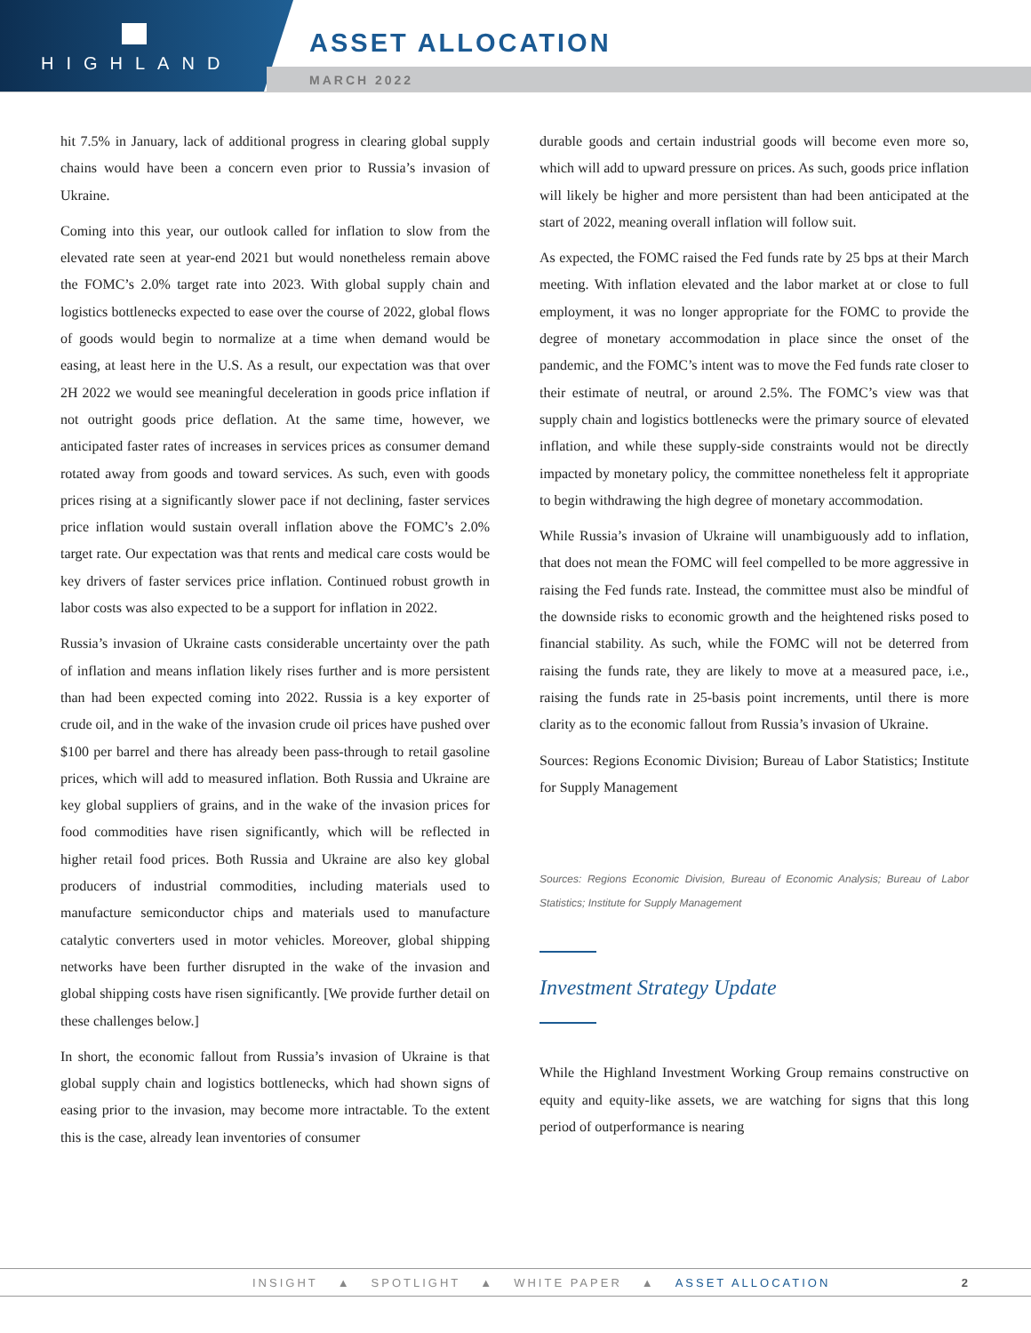HIGHLAND
ASSET ALLOCATION
MARCH 2022
hit 7.5% in January, lack of additional progress in clearing global supply chains would have been a concern even prior to Russia’s invasion of Ukraine.
Coming into this year, our outlook called for inflation to slow from the elevated rate seen at year-end 2021 but would nonetheless remain above the FOMC’s 2.0% target rate into 2023. With global supply chain and logistics bottlenecks expected to ease over the course of 2022, global flows of goods would begin to normalize at a time when demand would be easing, at least here in the U.S. As a result, our expectation was that over 2H 2022 we would see meaningful deceleration in goods price inflation if not outright goods price deflation. At the same time, however, we anticipated faster rates of increases in services prices as consumer demand rotated away from goods and toward services. As such, even with goods prices rising at a significantly slower pace if not declining, faster services price inflation would sustain overall inflation above the FOMC’s 2.0% target rate. Our expectation was that rents and medical care costs would be key drivers of faster services price inflation. Continued robust growth in labor costs was also expected to be a support for inflation in 2022.
Russia’s invasion of Ukraine casts considerable uncertainty over the path of inflation and means inflation likely rises further and is more persistent than had been expected coming into 2022. Russia is a key exporter of crude oil, and in the wake of the invasion crude oil prices have pushed over $100 per barrel and there has already been pass-through to retail gasoline prices, which will add to measured inflation. Both Russia and Ukraine are key global suppliers of grains, and in the wake of the invasion prices for food commodities have risen significantly, which will be reflected in higher retail food prices. Both Russia and Ukraine are also key global producers of industrial commodities, including materials used to manufacture semiconductor chips and materials used to manufacture catalytic converters used in motor vehicles. Moreover, global shipping networks have been further disrupted in the wake of the invasion and global shipping costs have risen significantly. [We provide further detail on these challenges below.]
In short, the economic fallout from Russia’s invasion of Ukraine is that global supply chain and logistics bottlenecks, which had shown signs of easing prior to the invasion, may become more intractable. To the extent this is the case, already lean inventories of consumer
durable goods and certain industrial goods will become even more so, which will add to upward pressure on prices. As such, goods price inflation will likely be higher and more persistent than had been anticipated at the start of 2022, meaning overall inflation will follow suit.
As expected, the FOMC raised the Fed funds rate by 25 bps at their March meeting. With inflation elevated and the labor market at or close to full employment, it was no longer appropriate for the FOMC to provide the degree of monetary accommodation in place since the onset of the pandemic, and the FOMC’s intent was to move the Fed funds rate closer to their estimate of neutral, or around 2.5%. The FOMC’s view was that supply chain and logistics bottlenecks were the primary source of elevated inflation, and while these supply-side constraints would not be directly impacted by monetary policy, the committee nonetheless felt it appropriate to begin withdrawing the high degree of monetary accommodation.
While Russia’s invasion of Ukraine will unambiguously add to inflation, that does not mean the FOMC will feel compelled to be more aggressive in raising the Fed funds rate. Instead, the committee must also be mindful of the downside risks to economic growth and the heightened risks posed to financial stability. As such, while the FOMC will not be deterred from raising the funds rate, they are likely to move at a measured pace, i.e., raising the funds rate in 25-basis point increments, until there is more clarity as to the economic fallout from Russia’s invasion of Ukraine.
Sources: Regions Economic Division; Bureau of Labor Statistics; Institute for Supply Management
Sources: Regions Economic Division, Bureau of Economic Analysis; Bureau of Labor Statistics; Institute for Supply Management
Investment Strategy Update
While the Highland Investment Working Group remains constructive on equity and equity-like assets, we are watching for signs that this long period of outperformance is nearing
INSIGHT ▲ SPOTLIGHT ▲ WHITE PAPER ▲ ASSET ALLOCATION 2